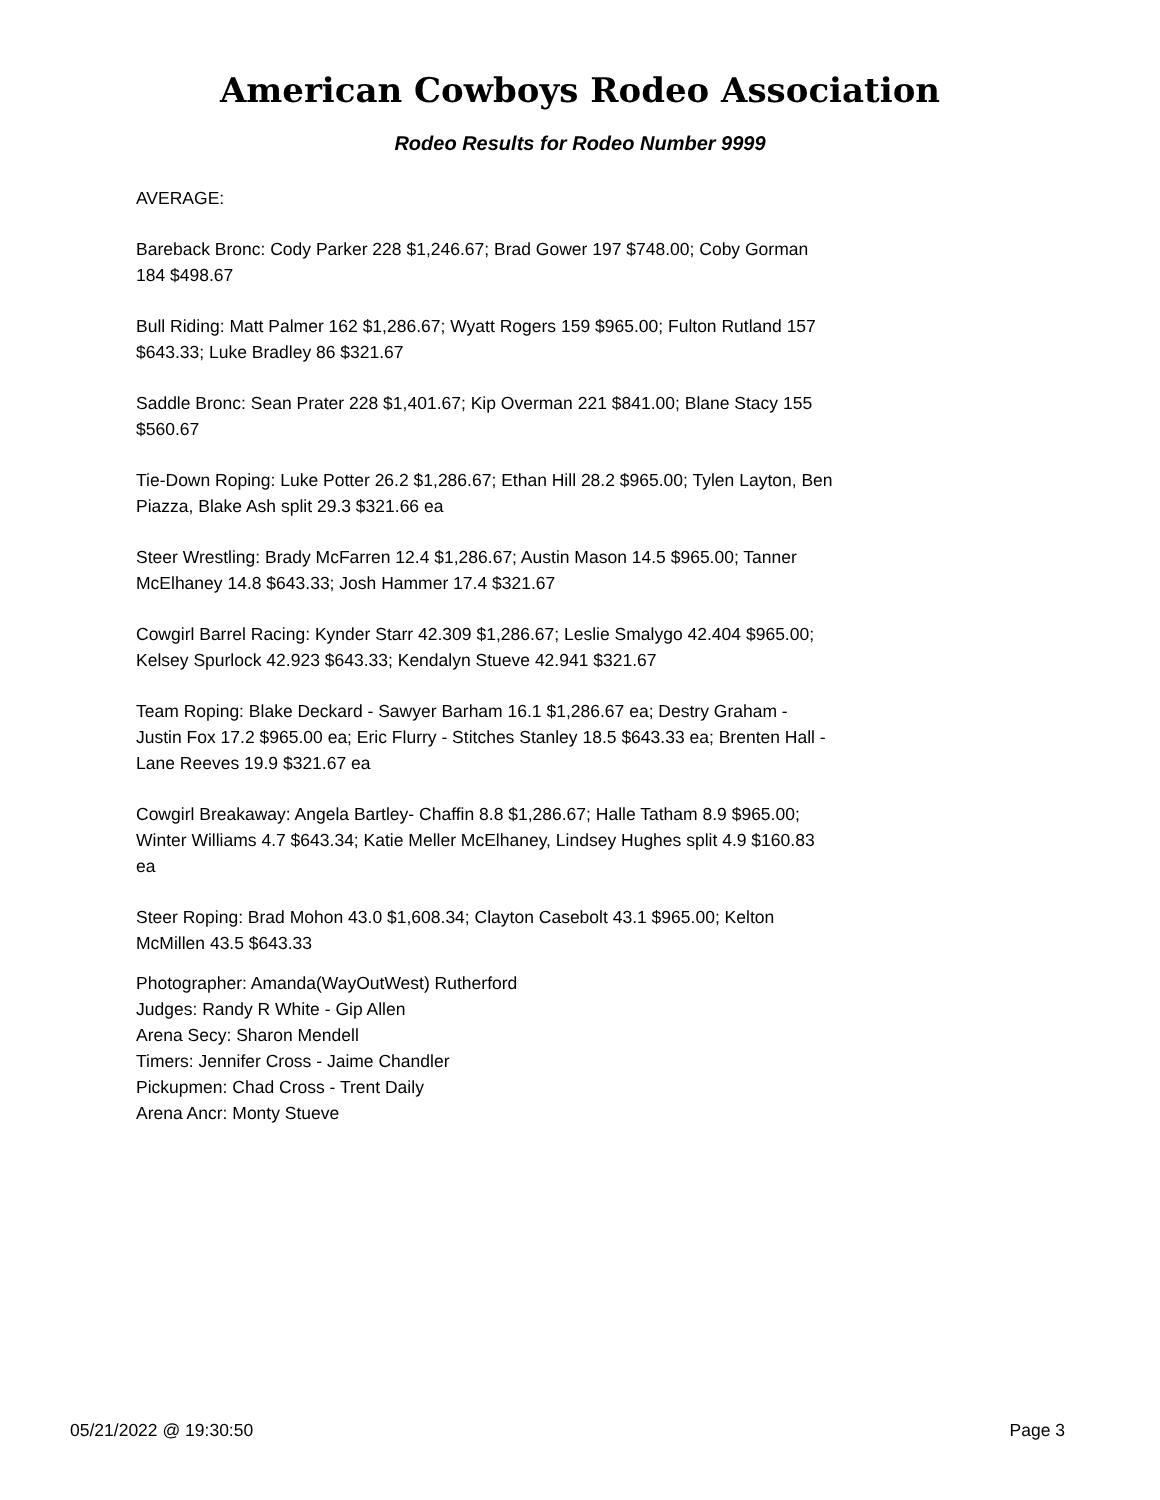American Cowboys Rodeo Association
Rodeo Results for Rodeo Number 9999
AVERAGE:
Bareback Bronc: Cody Parker 228 $1,246.67; Brad Gower 197 $748.00; Coby Gorman 184 $498.67
Bull Riding: Matt Palmer 162 $1,286.67; Wyatt Rogers 159 $965.00; Fulton Rutland 157 $643.33; Luke Bradley 86 $321.67
Saddle Bronc: Sean Prater 228 $1,401.67; Kip Overman 221 $841.00; Blane Stacy 155 $560.67
Tie-Down Roping: Luke Potter 26.2 $1,286.67; Ethan Hill 28.2 $965.00; Tylen Layton, Ben Piazza, Blake Ash split 29.3 $321.66 ea
Steer Wrestling: Brady McFarren 12.4 $1,286.67; Austin Mason 14.5 $965.00; Tanner McElhaney 14.8 $643.33; Josh Hammer 17.4 $321.67
Cowgirl Barrel Racing: Kynder Starr 42.309 $1,286.67; Leslie Smalygo 42.404 $965.00; Kelsey Spurlock 42.923 $643.33; Kendalyn Stueve 42.941 $321.67
Team Roping: Blake Deckard - Sawyer Barham 16.1 $1,286.67 ea; Destry Graham - Justin Fox 17.2 $965.00 ea; Eric Flurry - Stitches Stanley 18.5 $643.33 ea; Brenten Hall - Lane Reeves 19.9 $321.67 ea
Cowgirl Breakaway: Angela Bartley- Chaffin 8.8 $1,286.67; Halle Tatham 8.9 $965.00; Winter Williams 4.7 $643.34; Katie Meller McElhaney, Lindsey Hughes split 4.9 $160.83 ea
Steer Roping: Brad Mohon 43.0 $1,608.34; Clayton Casebolt 43.1 $965.00; Kelton McMillen 43.5 $643.33
Photographer: Amanda(WayOutWest) Rutherford
Judges: Randy R White - Gip Allen
Arena Secy: Sharon Mendell
Timers: Jennifer Cross - Jaime Chandler
Pickupmen: Chad Cross - Trent Daily
Arena Ancr: Monty Stueve
05/21/2022 @ 19:30:50 Page 3